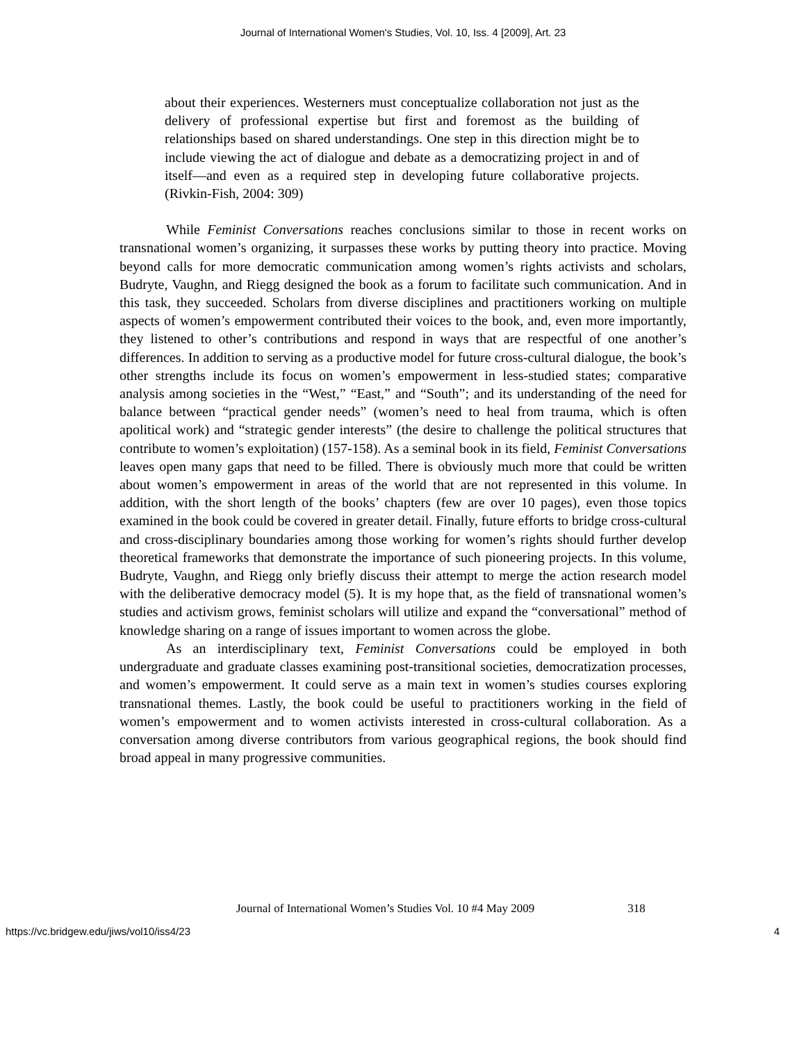Journal of International Women's Studies, Vol. 10, Iss. 4 [2009], Art. 23
about their experiences. Westerners must conceptualize collaboration not just as the delivery of professional expertise but first and foremost as the building of relationships based on shared understandings. One step in this direction might be to include viewing the act of dialogue and debate as a democratizing project in and of itself—and even as a required step in developing future collaborative projects. (Rivkin-Fish, 2004: 309)
While Feminist Conversations reaches conclusions similar to those in recent works on transnational women’s organizing, it surpasses these works by putting theory into practice. Moving beyond calls for more democratic communication among women’s rights activists and scholars, Budryte, Vaughn, and Riegg designed the book as a forum to facilitate such communication. And in this task, they succeeded. Scholars from diverse disciplines and practitioners working on multiple aspects of women’s empowerment contributed their voices to the book, and, even more importantly, they listened to other’s contributions and respond in ways that are respectful of one another’s differences. In addition to serving as a productive model for future cross-cultural dialogue, the book’s other strengths include its focus on women’s empowerment in less-studied states; comparative analysis among societies in the “West,” “East,” and “South”; and its understanding of the need for balance between “practical gender needs” (women’s need to heal from trauma, which is often apolitical work) and “strategic gender interests” (the desire to challenge the political structures that contribute to women’s exploitation) (157-158). As a seminal book in its field, Feminist Conversations leaves open many gaps that need to be filled. There is obviously much more that could be written about women’s empowerment in areas of the world that are not represented in this volume. In addition, with the short length of the books’ chapters (few are over 10 pages), even those topics examined in the book could be covered in greater detail. Finally, future efforts to bridge cross-cultural and cross-disciplinary boundaries among those working for women’s rights should further develop theoretical frameworks that demonstrate the importance of such pioneering projects. In this volume, Budryte, Vaughn, and Riegg only briefly discuss their attempt to merge the action research model with the deliberative democracy model (5). It is my hope that, as the field of transnational women’s studies and activism grows, feminist scholars will utilize and expand the “conversational” method of knowledge sharing on a range of issues important to women across the globe.
As an interdisciplinary text, Feminist Conversations could be employed in both undergraduate and graduate classes examining post-transitional societies, democratization processes, and women’s empowerment. It could serve as a main text in women’s studies courses exploring transnational themes. Lastly, the book could be useful to practitioners working in the field of women’s empowerment and to women activists interested in cross-cultural collaboration. As a conversation among diverse contributors from various geographical regions, the book should find broad appeal in many progressive communities.
Journal of International Women’s Studies Vol. 10 #4 May 2009 318
https://vc.bridgew.edu/jiws/vol10/iss4/23 4